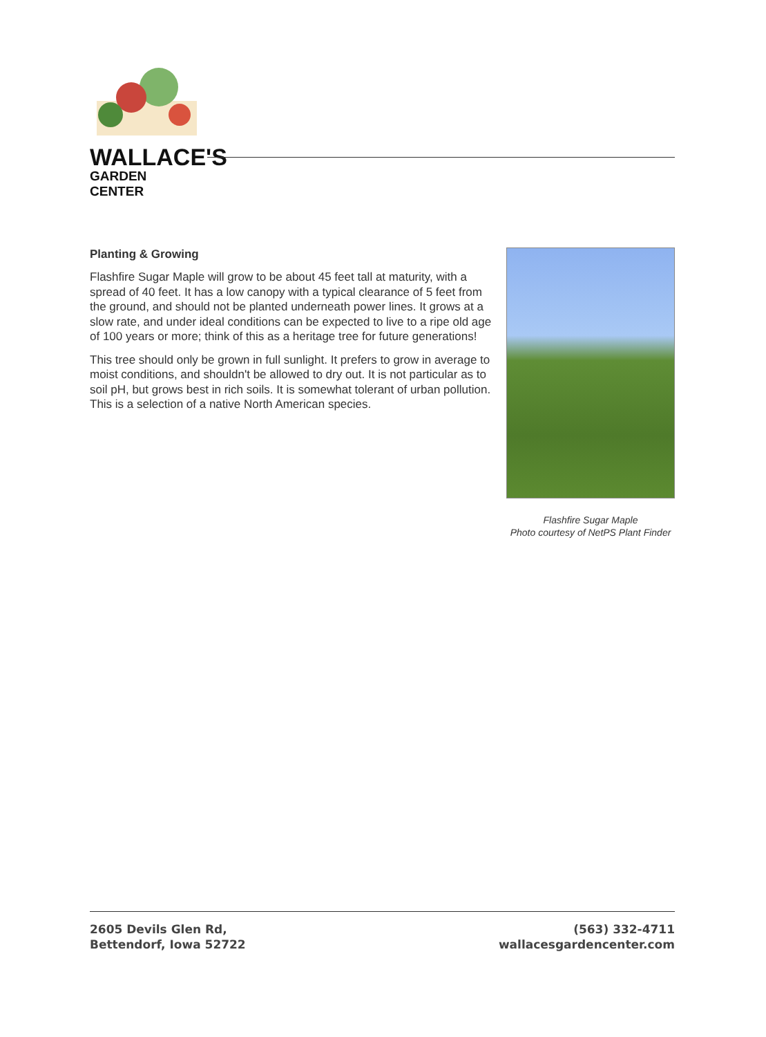WALLACE'S
GARDEN CENTER
Planting & Growing
Flashfire Sugar Maple will grow to be about 45 feet tall at maturity, with a spread of 40 feet. It has a low canopy with a typical clearance of 5 feet from the ground, and should not be planted underneath power lines. It grows at a slow rate, and under ideal conditions can be expected to live to a ripe old age of 100 years or more; think of this as a heritage tree for future generations!
This tree should only be grown in full sunlight. It prefers to grow in average to moist conditions, and shouldn't be allowed to dry out. It is not particular as to soil pH, but grows best in rich soils. It is somewhat tolerant of urban pollution. This is a selection of a native North American species.
Flashfire Sugar Maple
Photo courtesy of NetPS Plant Finder
2605 Devils Glen Rd,
Bettendorf, Iowa 52722
(563) 332-4711
wallacesgardencenter.com